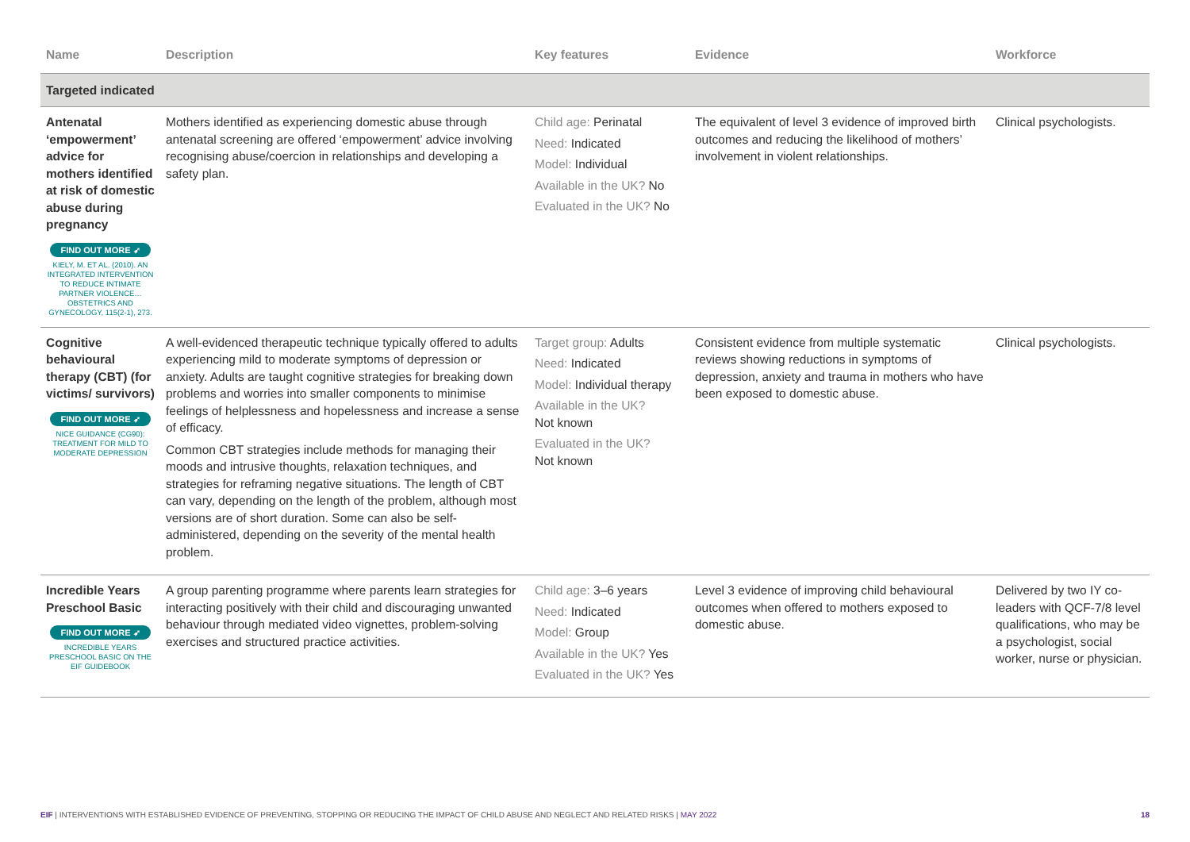| Name | Description | Key features | Evidence | Workforce |
| --- | --- | --- | --- | --- |
| Targeted indicated | | | | |
| Antenatal ‘empowerment’ advice for mothers identified at risk of domestic abuse during pregnancy FIND OUT MORE ➶ KIELY, M. ET AL. (2010). AN INTEGRATED INTERVENTION TO REDUCE INTIMATE PARTNER VIOLENCE… OBSTETRICS AND GYNECOLOGY, 115(2-1), 273. | Mothers identified as experiencing domestic abuse through antenatal screening are offered ‘empowerment’ advice involving recognising abuse/coercion in relationships and developing a safety plan. | Child age: Perinatal Need: Indicated Model: Individual Available in the UK? No Evaluated in the UK? No | The equivalent of level 3 evidence of improved birth outcomes and reducing the likelihood of mothers’ involvement in violent relationships. | Clinical psychologists. |
| Cognitive behavioural therapy (CBT) (for victims/ survivors) FIND OUT MORE ➶ NICE GUIDANCE (CG90): TREATMENT FOR MILD TO MODERATE DEPRESSION | A well-evidenced therapeutic technique typically offered to adults experiencing mild to moderate symptoms of depression or anxiety. Adults are taught cognitive strategies for breaking down problems and worries into smaller components to minimise feelings of helplessness and hopelessness and increase a sense of efficacy. Common CBT strategies include methods for managing their moods and intrusive thoughts, relaxation techniques, and strategies for reframing negative situations. The length of CBT can vary, depending on the length of the problem, although most versions are of short duration. Some can also be self-administered, depending on the severity of the mental health problem. | Target group: Adults Need: Indicated Model: Individual therapy Available in the UK? Not known Evaluated in the UK? Not known | Consistent evidence from multiple systematic reviews showing reductions in symptoms of depression, anxiety and trauma in mothers who have been exposed to domestic abuse. | Clinical psychologists. |
| Incredible Years Preschool Basic FIND OUT MORE ➶ INCREDIBLE YEARS PRESCHOOL BASIC ON THE EIF GUIDEBOOK | A group parenting programme where parents learn strategies for interacting positively with their child and discouraging unwanted behaviour through mediated video vignettes, problem-solving exercises and structured practice activities. | Child age: 3–6 years Need: Indicated Model: Group Available in the UK? Yes Evaluated in the UK? Yes | Level 3 evidence of improving child behavioural outcomes when offered to mothers exposed to domestic abuse. | Delivered by two IY co-leaders with QCF-7/8 level qualifications, who may be a psychologist, social worker, nurse or physician. |
EIF | INTERVENTIONS WITH ESTABLISHED EVIDENCE OF PREVENTING, STOPPING OR REDUCING THE IMPACT OF CHILD ABUSE AND NEGLECT AND RELATED RISKS | MAY 2022 18